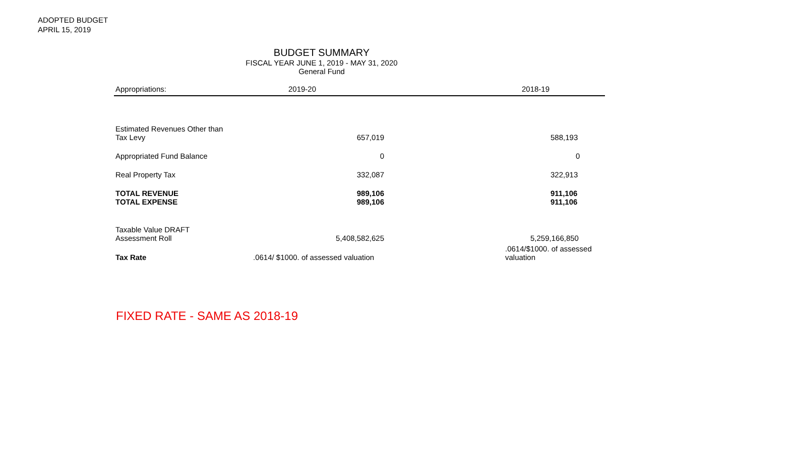ADOPTED BUDGET
APRIL 15, 2019
BUDGET SUMMARY
FISCAL YEAR JUNE 1, 2019 - MAY 31, 2020
General Fund
| Appropriations: | 2019-20 | 2018-19 |
| --- | --- | --- |
| Estimated Revenues Other than Tax Levy | 657,019 | 588,193 |
| Appropriated Fund Balance | 0 | 0 |
| Real Property Tax | 332,087 | 322,913 |
| TOTAL REVENUE TOTAL EXPENSE | 989,106 989,106 | 911,106 911,106 |
| Taxable Value DRAFT Assessment Roll | 5,408,582,625 | 5,259,166,850 |
| Tax Rate | .0614/ $1000. of assessed valuation | .0614/$1000. of assessed valuation |
FIXED RATE - SAME AS 2018-19